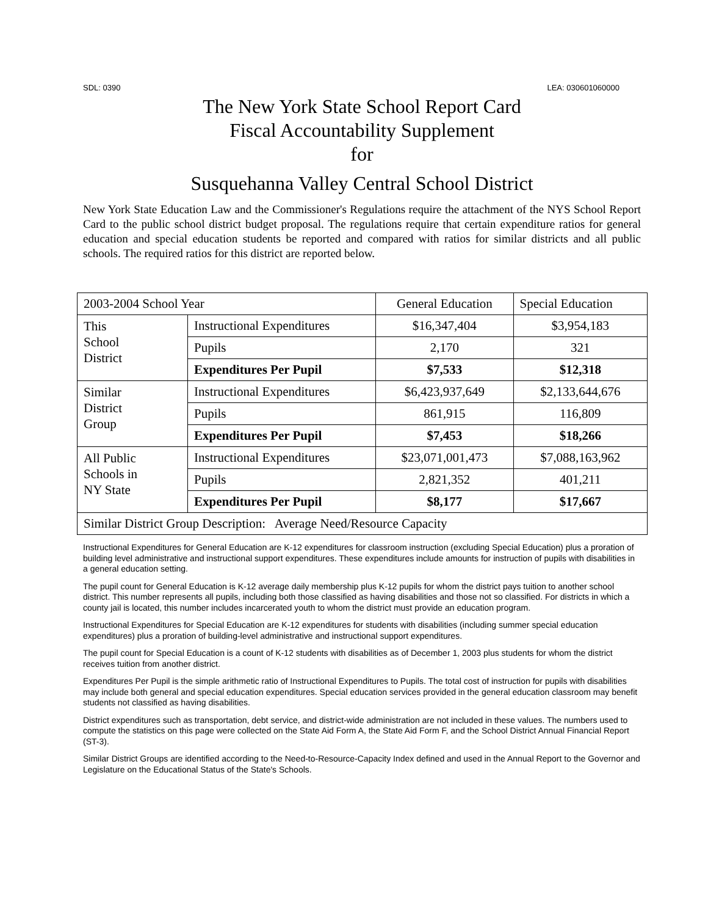SDL: 0390 LEA: 030601060000
The New York State School Report Card
Fiscal Accountability Supplement
for
Susquehanna Valley Central School District
New York State Education Law and the Commissioner's Regulations require the attachment of the NYS School Report Card to the public school district budget proposal. The regulations require that certain expenditure ratios for general education and special education students be reported and compared with ratios for similar districts and all public schools. The required ratios for this district are reported below.
| 2003-2004 School Year | | General Education | Special Education |
| This School District | Instructional Expenditures | $16,347,404 | $3,954,183 |
| | Pupils | 2,170 | 321 |
| | Expenditures Per Pupil | $7,533 | $12,318 |
| Similar District Group | Instructional Expenditures | $6,423,937,649 | $2,133,644,676 |
| | Pupils | 861,915 | 116,809 |
| | Expenditures Per Pupil | $7,453 | $18,266 |
| All Public Schools in NY State | Instructional Expenditures | $23,071,001,473 | $7,088,163,962 |
| | Pupils | 2,821,352 | 401,211 |
| | Expenditures Per Pupil | $8,177 | $17,667 |
| Similar District Group Description: Average Need/Resource Capacity | | | |
Instructional Expenditures for General Education are K-12 expenditures for classroom instruction (excluding Special Education) plus a proration of building level administrative and instructional support expenditures. These expenditures include amounts for instruction of pupils with disabilities in a general education setting.
The pupil count for General Education is K-12 average daily membership plus K-12 pupils for whom the district pays tuition to another school district. This number represents all pupils, including both those classified as having disabilities and those not so classified. For districts in which a county jail is located, this number includes incarcerated youth to whom the district must provide an education program.
Instructional Expenditures for Special Education are K-12 expenditures for students with disabilities (including summer special education expenditures) plus a proration of building-level administrative and instructional support expenditures.
The pupil count for Special Education is a count of K-12 students with disabilities as of December 1, 2003 plus students for whom the district receives tuition from another district.
Expenditures Per Pupil is the simple arithmetic ratio of Instructional Expenditures to Pupils. The total cost of instruction for pupils with disabilities may include both general and special education expenditures. Special education services provided in the general education classroom may benefit students not classified as having disabilities.
District expenditures such as transportation, debt service, and district-wide administration are not included in these values. The numbers used to compute the statistics on this page were collected on the State Aid Form A, the State Aid Form F, and the School District Annual Financial Report (ST-3).
Similar District Groups are identified according to the Need-to-Resource-Capacity Index defined and used in the Annual Report to the Governor and Legislature on the Educational Status of the State's Schools.